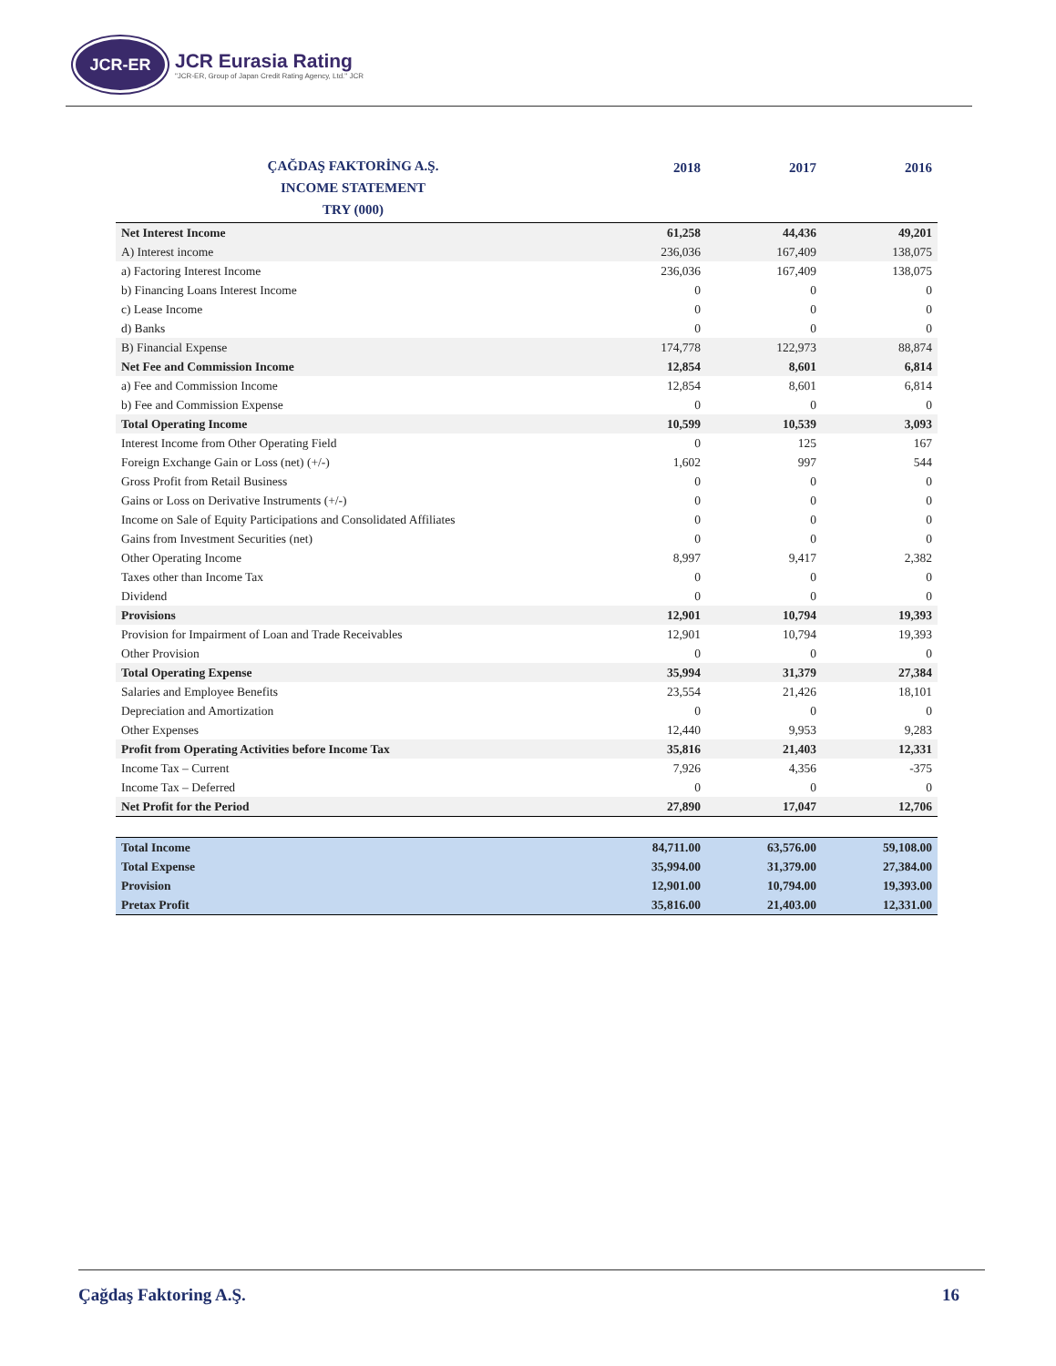JCR-ER
JCR Eurasia Rating
"JCR-ER, Group of Japan Credit Rating Agency, Ltd." JCR
| ÇAĞDAŞ FAKTORİNG A.Ş. INCOME STATEMENT TRY (000) | 2018 | 2017 | 2016 |
| --- | --- | --- | --- |
| Net Interest Income | 61,258 | 44,436 | 49,201 |
| A) Interest income | 236,036 | 167,409 | 138,075 |
| a) Factoring Interest Income | 236,036 | 167,409 | 138,075 |
| b) Financing Loans Interest Income | 0 | 0 | 0 |
| c) Lease Income | 0 | 0 | 0 |
| d) Banks | 0 | 0 | 0 |
| B) Financial Expense | 174,778 | 122,973 | 88,874 |
| Net Fee and Commission Income | 12,854 | 8,601 | 6,814 |
| a) Fee and Commission Income | 12,854 | 8,601 | 6,814 |
| b) Fee and Commission Expense | 0 | 0 | 0 |
| Total Operating Income | 10,599 | 10,539 | 3,093 |
| Interest Income from Other Operating Field | 0 | 125 | 167 |
| Foreign Exchange Gain or Loss (net) (+/-) | 1,602 | 997 | 544 |
| Gross Profit from Retail Business | 0 | 0 | 0 |
| Gains or Loss on Derivative Instruments (+/-) | 0 | 0 | 0 |
| Income on Sale of Equity Participations and Consolidated Affiliates | 0 | 0 | 0 |
| Gains from Investment Securities (net) | 0 | 0 | 0 |
| Other Operating Income | 8,997 | 9,417 | 2,382 |
| Taxes other than Income Tax | 0 | 0 | 0 |
| Dividend | 0 | 0 | 0 |
| Provisions | 12,901 | 10,794 | 19,393 |
| Provision for Impairment of Loan and Trade Receivables | 12,901 | 10,794 | 19,393 |
| Other Provision | 0 | 0 | 0 |
| Total Operating Expense | 35,994 | 31,379 | 27,384 |
| Salaries and Employee Benefits | 23,554 | 21,426 | 18,101 |
| Depreciation and Amortization | 0 | 0 | 0 |
| Other Expenses | 12,440 | 9,953 | 9,283 |
| Profit from Operating Activities before Income Tax | 35,816 | 21,403 | 12,331 |
| Income Tax – Current | 7,926 | 4,356 | -375 |
| Income Tax – Deferred | 0 | 0 | 0 |
| Net Profit for the Period | 27,890 | 17,047 | 12,706 |
| Total Income | 84,711.00 | 63,576.00 | 59,108.00 |
| Total Expense | 35,994.00 | 31,379.00 | 27,384.00 |
| Provision | 12,901.00 | 10,794.00 | 19,393.00 |
| Pretax Profit | 35,816.00 | 21,403.00 | 12,331.00 |
Çağdaş Faktoring A.Ş. 16